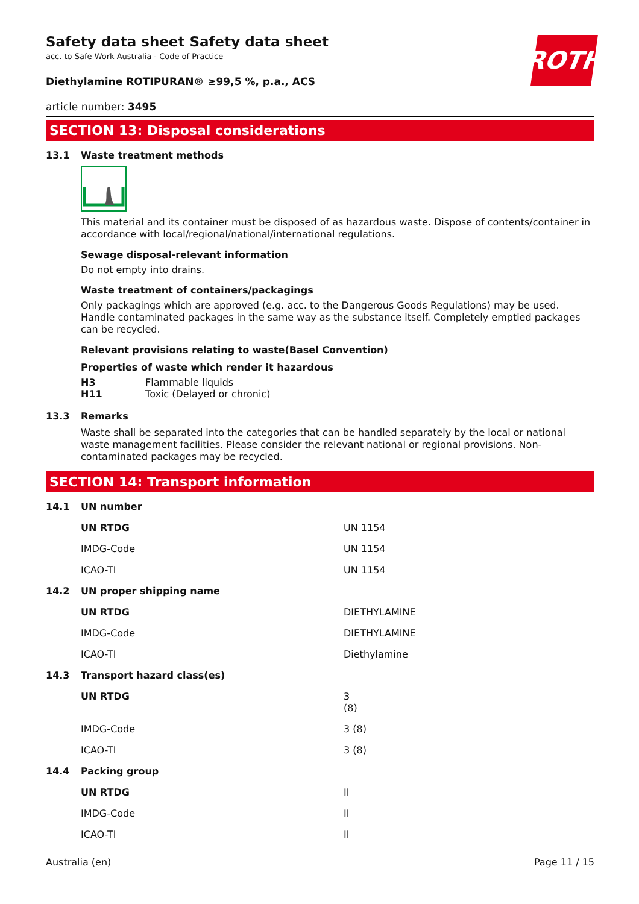Safety data sheet Safety data sheet
acc. to Safe Work Australia - Code of Practice
Diethylamine ROTIPURAN® ≥99,5 %, p.a., ACS
article number: 3495
ROTH
SECTION 13: Disposal considerations
13.1 Waste treatment methods
This material and its container must be disposed of as hazardous waste. Dispose of contents/container in accordance with local/regional/national/international regulations.
Sewage disposal-relevant information
Do not empty into drains.
Waste treatment of containers/packagings
Only packagings which are approved (e.g. acc. to the Dangerous Goods Regulations) may be used. Handle contaminated packages in the same way as the substance itself. Completely emptied packages can be recycled.
Relevant provisions relating to waste(Basel Convention)
Properties of waste which render it hazardous
H3 Flammable liquids
H11 Toxic (Delayed or chronic)
13.3 Remarks
Waste shall be separated into the categories that can be handled separately by the local or national waste management facilities. Please consider the relevant national or regional provisions. Non-contaminated packages may be recycled.
SECTION 14: Transport information
14.1 UN number
| UN RTDG | UN 1154 |
| IMDG-Code | UN 1154 |
| ICAO-TI | UN 1154 |
14.2 UN proper shipping name
| UN RTDG | DIETHYLAMINE |
| IMDG-Code | DIETHYLAMINE |
| ICAO-TI | Diethylamine |
14.3 Transport hazard class(es)
| UN RTDG | 3 (8) |
| IMDG-Code | 3 (8) |
| ICAO-TI | 3 (8) |
14.4 Packing group
| UN RTDG | II |
| IMDG-Code | II |
| ICAO-TI | II |
Australia (en) Page 11 / 15